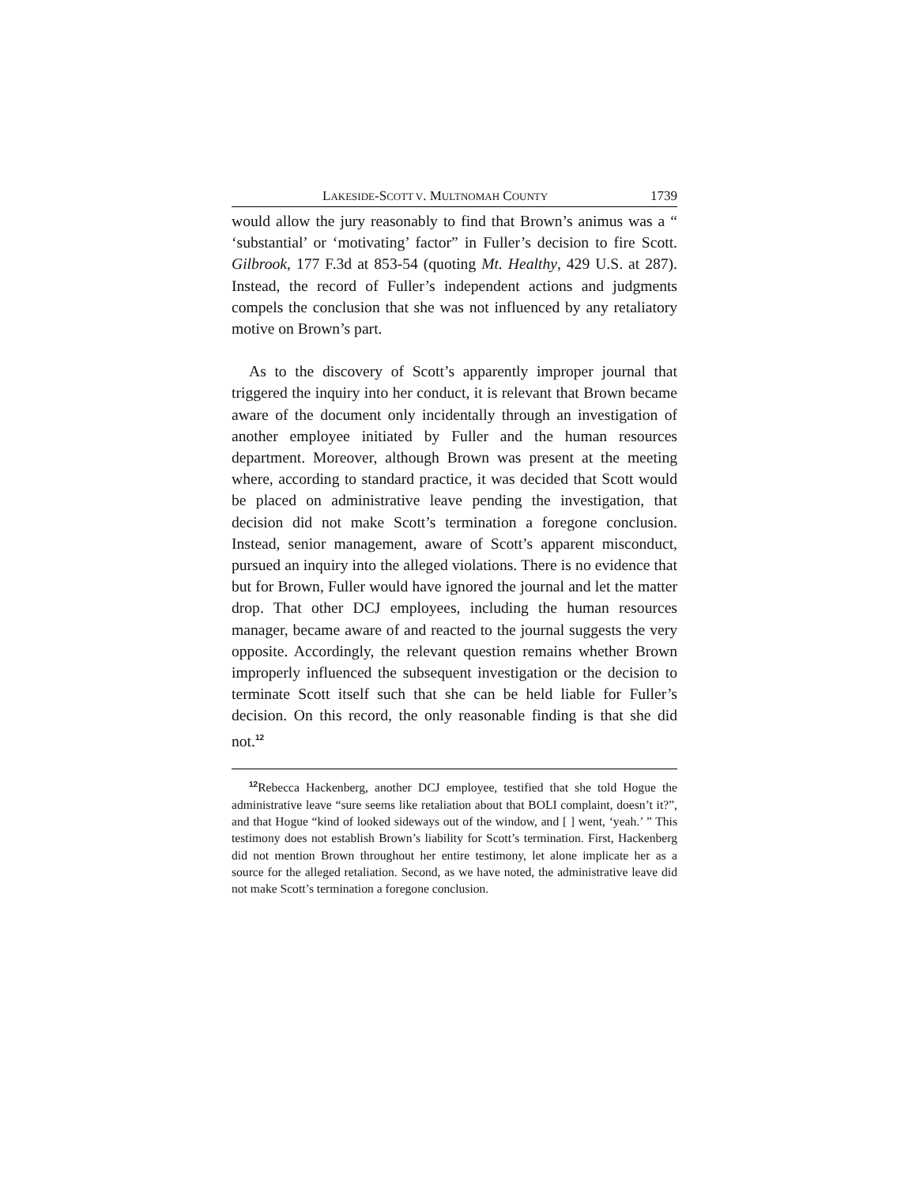LAKESIDE-SCOTT V. MULTNOMAH COUNTY 1739
would allow the jury reasonably to find that Brown’s animus was a “ ‘substantial’ or ‘motivating’ factor” in Fuller’s decision to fire Scott. Gilbrook, 177 F.3d at 853-54 (quoting Mt. Healthy, 429 U.S. at 287). Instead, the record of Fuller’s independent actions and judgments compels the conclusion that she was not influenced by any retaliatory motive on Brown’s part.
As to the discovery of Scott’s apparently improper journal that triggered the inquiry into her conduct, it is relevant that Brown became aware of the document only incidentally through an investigation of another employee initiated by Fuller and the human resources department. Moreover, although Brown was present at the meeting where, according to standard practice, it was decided that Scott would be placed on administrative leave pending the investigation, that decision did not make Scott’s termination a foregone conclusion. Instead, senior management, aware of Scott’s apparent misconduct, pursued an inquiry into the alleged violations. There is no evidence that but for Brown, Fuller would have ignored the journal and let the matter drop. That other DCJ employees, including the human resources manager, became aware of and reacted to the journal suggests the very opposite. Accordingly, the relevant question remains whether Brown improperly influenced the subsequent investigation or the decision to terminate Scott itself such that she can be held liable for Fuller’s decision. On this record, the only reasonable finding is that she did not.<sup>12</sup>
<sup>12</sup> Rebecca Hackenberg, another DCJ employee, testified that she told Hogue the administrative leave “sure seems like retaliation about that BOLI complaint, doesn’t it?”, and that Hogue “kind of looked sideways out of the window, and [ ] went, ‘yeah.’ ” This testimony does not establish Brown’s liability for Scott’s termination. First, Hackenberg did not mention Brown throughout her entire testimony, let alone implicate her as a source for the alleged retaliation. Second, as we have noted, the administrative leave did not make Scott’s termination a foregone conclusion.